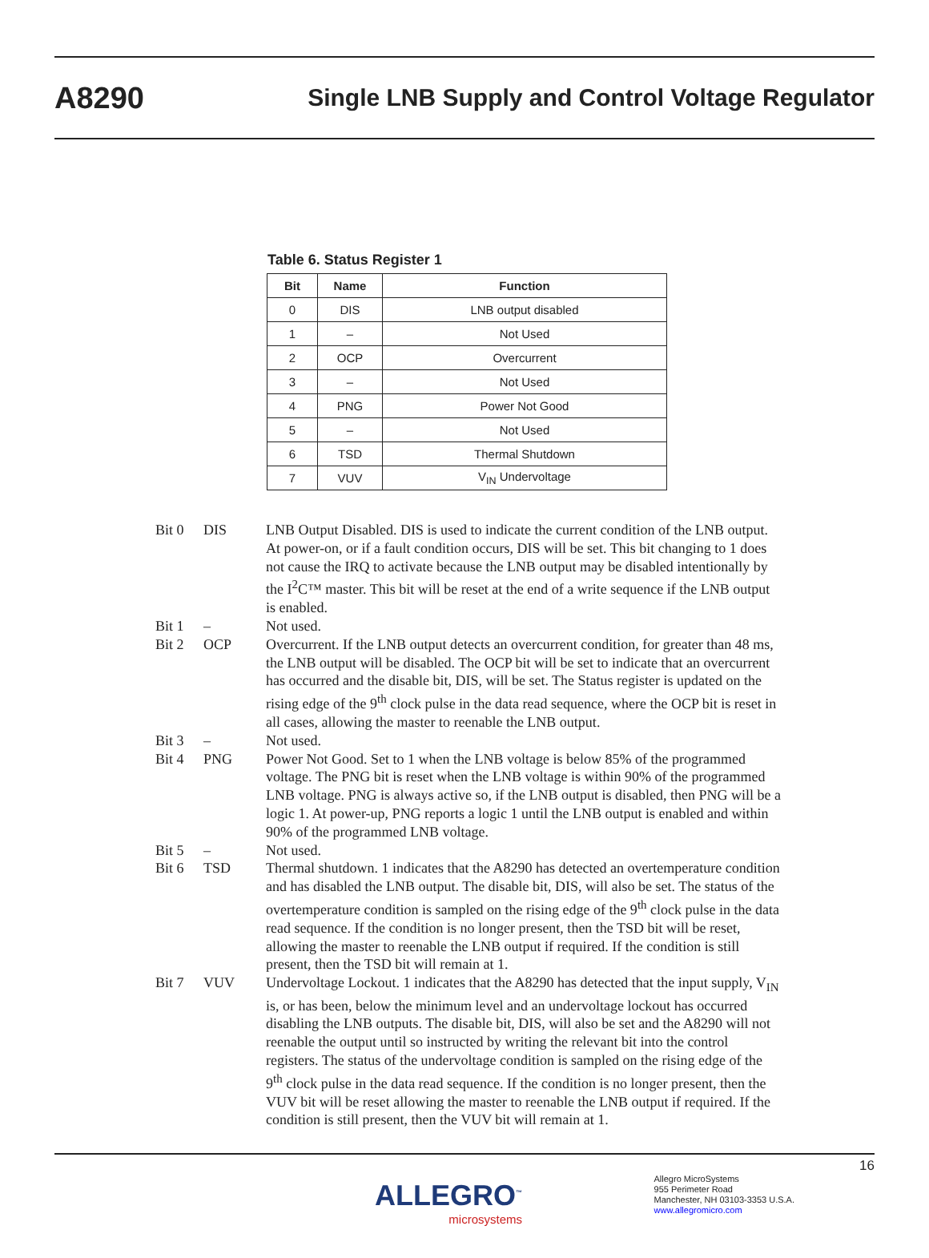A8290 Single LNB Supply and Control Voltage Regulator
Table 6. Status Register 1
| Bit | Name | Function |
| --- | --- | --- |
| 0 | DIS | LNB output disabled |
| 1 | – | Not Used |
| 2 | OCP | Overcurrent |
| 3 | – | Not Used |
| 4 | PNG | Power Not Good |
| 5 | – | Not Used |
| 6 | TSD | Thermal Shutdown |
| 7 | VUV | V<sub>IN</sub> Undervoltage |
| Bit 0 | DIS | LNB Output Disabled. DIS is used to indicate the current condition of the LNB output. At power-on, or if a fault condition occurs, DIS will be set. This bit changing to 1 does not cause the IRQ to activate because the LNB output may be disabled intentionally by the I<sup>2</sup>C™ master. This bit will be reset at the end of a write sequence if the LNB output is enabled. |
| Bit 1 | – | Not used. |
| Bit 2 | OCP | Overcurrent. If the LNB output detects an overcurrent condition, for greater than 48 ms, the LNB output will be disabled. The OCP bit will be set to indicate that an overcurrent has occurred and the disable bit, DIS, will be set. The Status register is updated on the rising edge of the 9<sup>th</sup> clock pulse in the data read sequence, where the OCP bit is reset in all cases, allowing the master to reenable the LNB output. |
| Bit 3 | – | Not used. |
| Bit 4 | PNG | Power Not Good. Set to 1 when the LNB voltage is below 85% of the programmed voltage. The PNG bit is reset when the LNB voltage is within 90% of the programmed LNB voltage. PNG is always active so, if the LNB output is disabled, then PNG will be a logic 1. At power-up, PNG reports a logic 1 until the LNB output is enabled and within 90% of the programmed LNB voltage. |
| Bit 5 | – | Not used. |
| Bit 6 | TSD | Thermal shutdown. 1 indicates that the A8290 has detected an overtemperature condition and has disabled the LNB output. The disable bit, DIS, will also be set. The status of the overtemperature condition is sampled on the rising edge of the 9<sup>th</sup> clock pulse in the data read sequence. If the condition is no longer present, then the TSD bit will be reset, allowing the master to reenable the LNB output if required. If the condition is still present, then the TSD bit will remain at 1. |
| Bit 7 | VUV | Undervoltage Lockout. 1 indicates that the A8290 has detected that the input supply, V<sub>IN</sub> is, or has been, below the minimum level and an undervoltage lockout has occurred disabling the LNB outputs. The disable bit, DIS, will also be set and the A8290 will not reenable the output until so instructed by writing the relevant bit into the control registers. The status of the undervoltage condition is sampled on the rising edge of the 9<sup>th</sup> clock pulse in the data read sequence. If the condition is no longer present, then the VUV bit will be reset allowing the master to reenable the LNB output if required. If the condition is still present, then the VUV bit will remain at 1. |
16
ALLEGRO<sup>™</sup>
microsystems
Allegro MicroSystems
955 Perimeter Road
Manchester, NH 03103-3353 U.S.A.
www.allegromicro.com